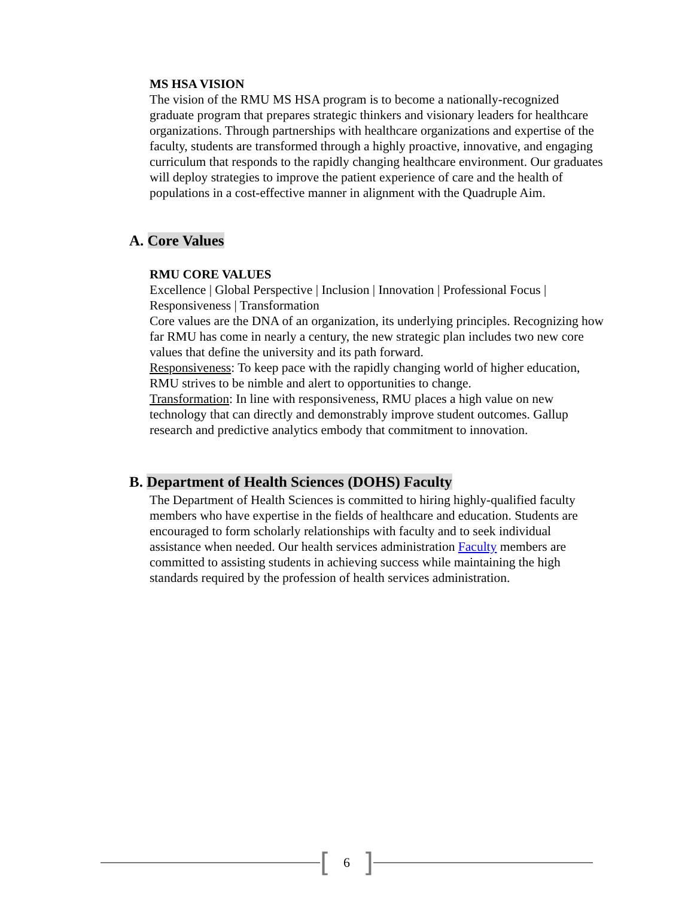MS HSA VISION
The vision of the RMU MS HSA program is to become a nationally-recognized graduate program that prepares strategic thinkers and visionary leaders for healthcare organizations. Through partnerships with healthcare organizations and expertise of the faculty, students are transformed through a highly proactive, innovative, and engaging curriculum that responds to the rapidly changing healthcare environment. Our graduates will deploy strategies to improve the patient experience of care and the health of populations in a cost-effective manner in alignment with the Quadruple Aim.
A. Core Values
RMU CORE VALUES
Excellence | Global Perspective | Inclusion | Innovation | Professional Focus | Responsiveness | Transformation
Core values are the DNA of an organization, its underlying principles. Recognizing how far RMU has come in nearly a century, the new strategic plan includes two new core values that define the university and its path forward.
Responsiveness: To keep pace with the rapidly changing world of higher education, RMU strives to be nimble and alert to opportunities to change.
Transformation: In line with responsiveness, RMU places a high value on new technology that can directly and demonstrably improve student outcomes. Gallup research and predictive analytics embody that commitment to innovation.
B. Department of Health Sciences (DOHS) Faculty
The Department of Health Sciences is committed to hiring highly-qualified faculty members who have expertise in the fields of healthcare and education. Students are encouraged to form scholarly relationships with faculty and to seek individual assistance when needed. Our health services administration Faculty members are committed to assisting students in achieving success while maintaining the high standards required by the profession of health services administration.
[6]